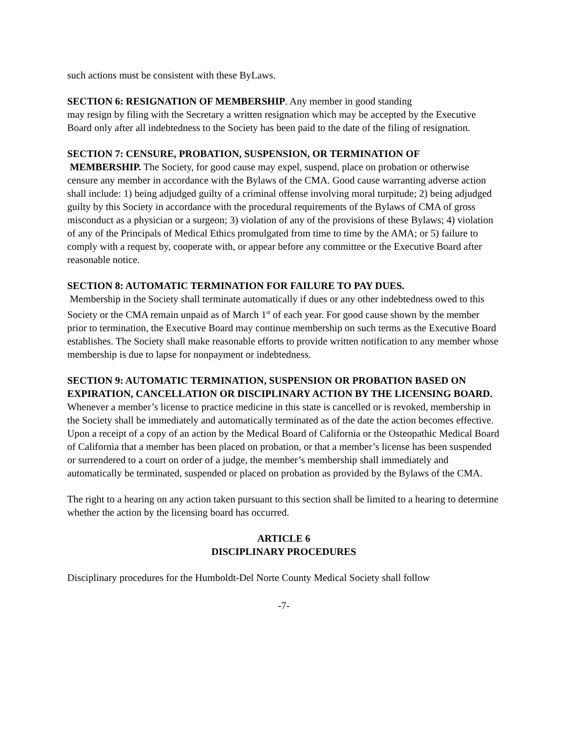such actions must be consistent with these ByLaws.
SECTION 6: RESIGNATION OF MEMBERSHIP. Any member in good standing
may resign by filing with the Secretary a written resignation which may be accepted by the Executive Board only after all indebtedness to the Society has been paid to the date of the filing of resignation.
SECTION 7: CENSURE, PROBATION, SUSPENSION, OR TERMINATION OF
MEMBERSHIP. The Society, for good cause may expel, suspend, place on probation or otherwise censure any member in accordance with the Bylaws of the CMA. Good cause warranting adverse action shall include: 1) being adjudged guilty of a criminal offense involving moral turpitude; 2) being adjudged guilty by this Society in accordance with the procedural requirements of the Bylaws of CMA of gross misconduct as a physician or a surgeon; 3) violation of any of the provisions of these Bylaws; 4) violation of any of the Principals of Medical Ethics promulgated from time to time by the AMA; or 5) failure to comply with a request by, cooperate with, or appear before any committee or the Executive Board after reasonable notice.
SECTION 8: AUTOMATIC TERMINATION FOR FAILURE TO PAY DUES.
Membership in the Society shall terminate automatically if dues or any other indebtedness owed to this Society or the CMA remain unpaid as of March 1<sup>st</sup> of each year. For good cause shown by the member prior to termination, the Executive Board may continue membership on such terms as the Executive Board establishes. The Society shall make reasonable efforts to provide written notification to any member whose membership is due to lapse for nonpayment or indebtedness.
SECTION 9: AUTOMATIC TERMINATION, SUSPENSION OR PROBATION BASED ON EXPIRATION, CANCELLATION OR DISCIPLINARY ACTION BY THE LICENSING BOARD. Whenever a member’s license to practice medicine in this state is cancelled or is revoked, membership in the Society shall be immediately and automatically terminated as of the date the action becomes effective. Upon a receipt of a copy of an action by the Medical Board of California or the Osteopathic Medical Board of California that a member has been placed on probation, or that a member’s license has been suspended or surrendered to a court on order of a judge, the member’s membership shall immediately and automatically be terminated, suspended or placed on probation as provided by the Bylaws of the CMA.
The right to a hearing on any action taken pursuant to this section shall be limited to a hearing to determine whether the action by the licensing board has occurred.
ARTICLE 6
DISCIPLINARY PROCEDURES
Disciplinary procedures for the Humboldt-Del Norte County Medical Society shall follow
-7-